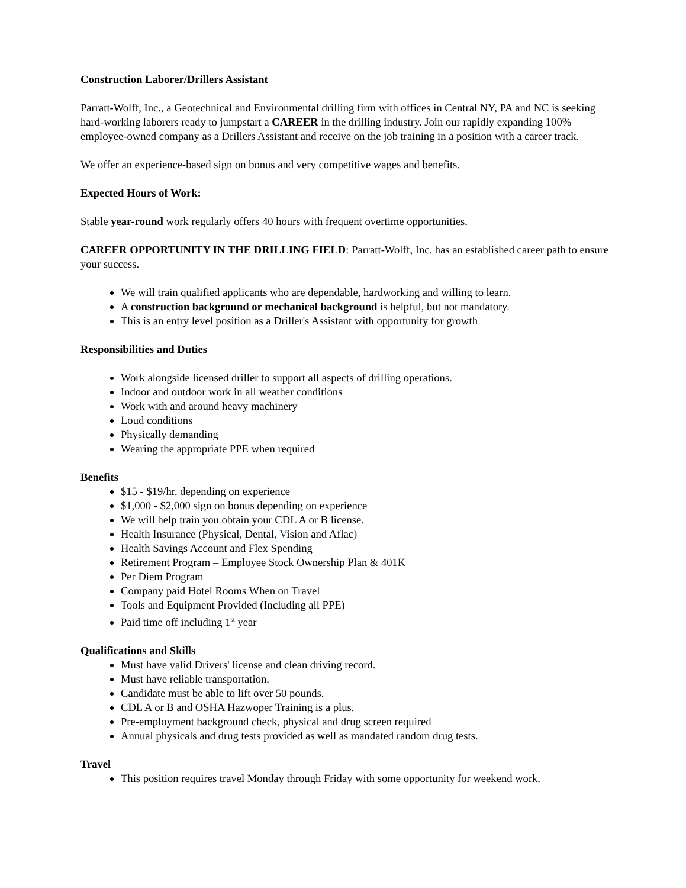Construction Laborer/Drillers Assistant
Parratt-Wolff, Inc., a Geotechnical and Environmental drilling firm with offices in Central NY, PA and NC is seeking hard-working laborers ready to jumpstart a CAREER in the drilling industry. Join our rapidly expanding 100% employee-owned company as a Drillers Assistant and receive on the job training in a position with a career track.
We offer an experience-based sign on bonus and very competitive wages and benefits.
Expected Hours of Work:
Stable year-round work regularly offers 40 hours with frequent overtime opportunities.
CAREER OPPORTUNITY IN THE DRILLING FIELD: Parratt-Wolff, Inc. has an established career path to ensure your success.
We will train qualified applicants who are dependable, hardworking and willing to learn.
A construction background or mechanical background is helpful, but not mandatory.
This is an entry level position as a Driller's Assistant with opportunity for growth
Responsibilities and Duties
Work alongside licensed driller to support all aspects of drilling operations.
Indoor and outdoor work in all weather conditions
Work with and around heavy machinery
Loud conditions
Physically demanding
Wearing the appropriate PPE when required
Benefits
$15 - $19/hr. depending on experience
$1,000 - $2,000 sign on bonus depending on experience
We will help train you obtain your CDL A or B license.
Health Insurance (Physical, Dental, Vision and Aflac)
Health Savings Account and Flex Spending
Retirement Program – Employee Stock Ownership Plan & 401K
Per Diem Program
Company paid Hotel Rooms When on Travel
Tools and Equipment Provided (Including all PPE)
Paid time off including 1<sup>st</sup> year
Qualifications and Skills
Must have valid Drivers' license and clean driving record.
Must have reliable transportation.
Candidate must be able to lift over 50 pounds.
CDL A or B and OSHA Hazwoper Training is a plus.
Pre-employment background check, physical and drug screen required
Annual physicals and drug tests provided as well as mandated random drug tests.
Travel
This position requires travel Monday through Friday with some opportunity for weekend work.